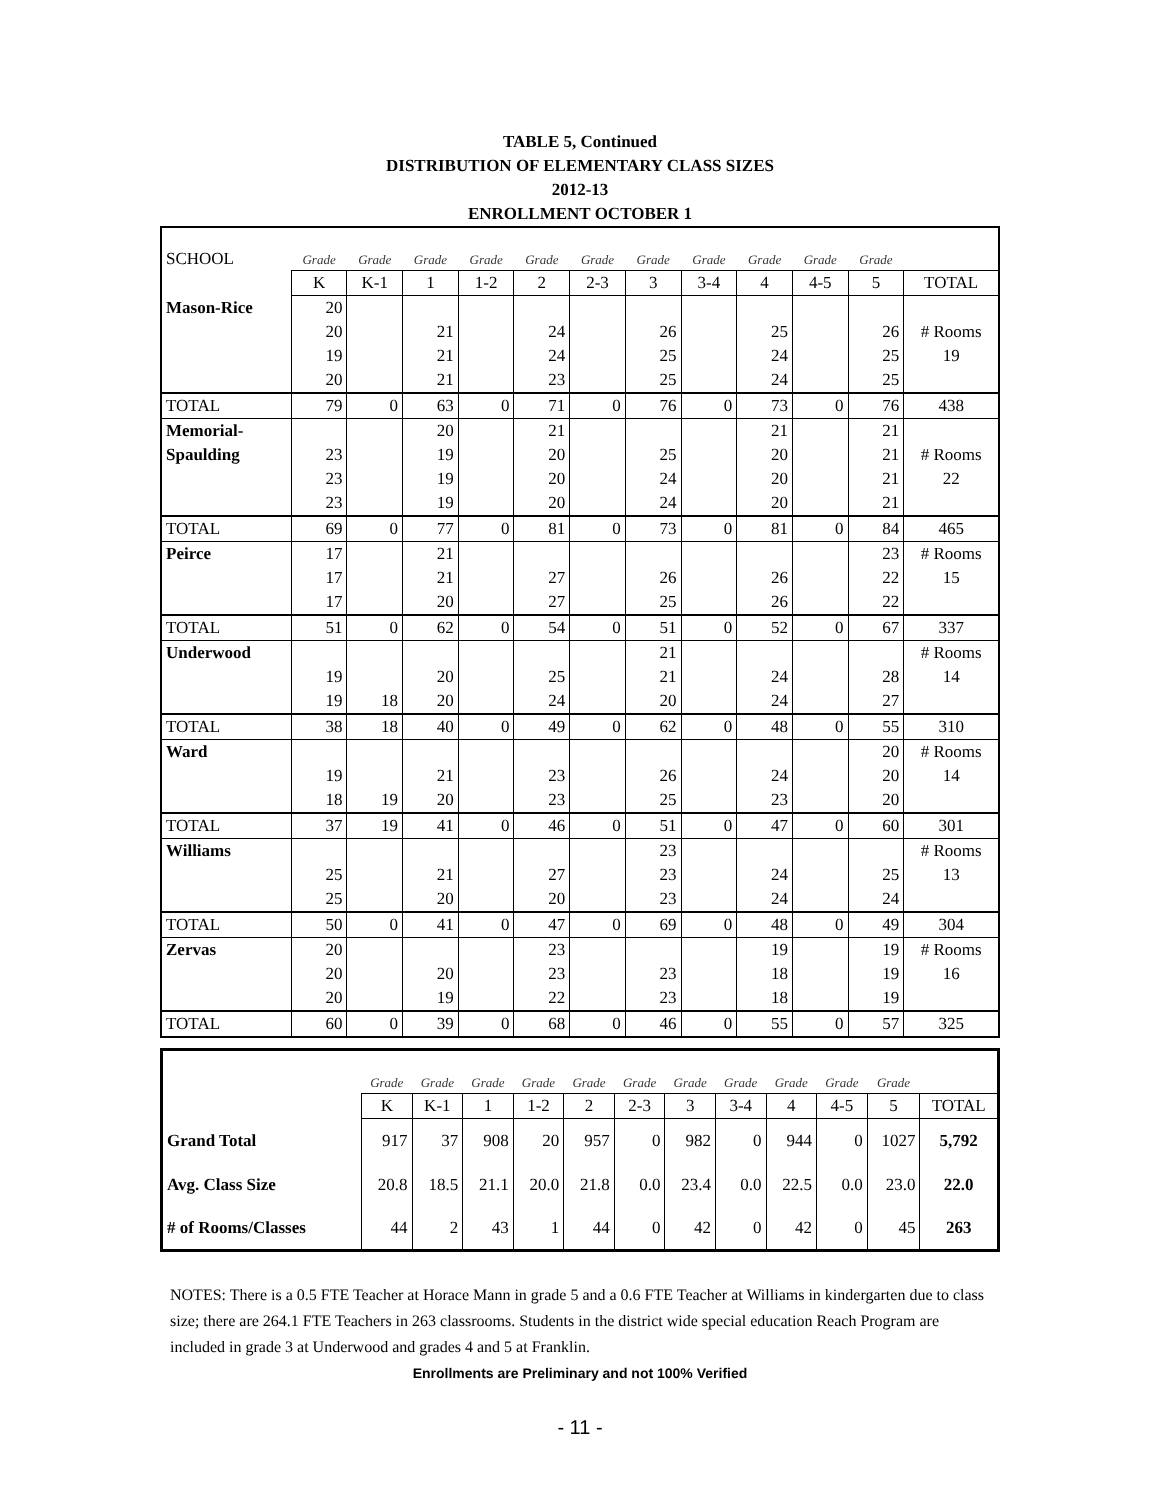TABLE 5, Continued
DISTRIBUTION OF ELEMENTARY CLASS SIZES
2012-13
ENROLLMENT OCTOBER 1
| SCHOOL | Grade | Grade | Grade | Grade | Grade | Grade | Grade | Grade | Grade | Grade | Grade | |
| | K | K-1 | 1 | 1-2 | 2 | 2-3 | 3 | 3-4 | 4 | 4-5 | 5 | TOTAL |
| Mason-Rice | 20 | | | | | | | | | | | |
| | 20 | | 21 | | 24 | | 26 | | 25 | | 26 | # Rooms |
| | 19 | | 21 | | 24 | | 25 | | 24 | | 25 | 19 |
| | 20 | | 21 | | 23 | | 25 | | 24 | | 25 | |
| TOTAL | 79 | 0 | 63 | 0 | 71 | 0 | 76 | 0 | 73 | 0 | 76 | 438 |
| Memorial- | | | 20 | | 21 | | | | 21 | | 21 | |
| Spaulding | 23 | | 19 | | 20 | | 25 | | 20 | | 21 | # Rooms |
| | 23 | | 19 | | 20 | | 24 | | 20 | | 21 | 22 |
| | 23 | | 19 | | 20 | | 24 | | 20 | | 21 | |
| TOTAL | 69 | 0 | 77 | 0 | 81 | 0 | 73 | 0 | 81 | 0 | 84 | 465 |
| Peirce | 17 | | 21 | | | | | | | | 23 | # Rooms |
| | 17 | | 21 | | 27 | | 26 | | 26 | | 22 | 15 |
| | 17 | | 20 | | 27 | | 25 | | 26 | | 22 | |
| TOTAL | 51 | 0 | 62 | 0 | 54 | 0 | 51 | 0 | 52 | 0 | 67 | 337 |
| Underwood | | | | | | | 21 | | | | | # Rooms |
| | 19 | | 20 | | 25 | | 21 | | 24 | | 28 | 14 |
| | 19 | 18 | 20 | | 24 | | 20 | | 24 | | 27 | |
| TOTAL | 38 | 18 | 40 | 0 | 49 | 0 | 62 | 0 | 48 | 0 | 55 | 310 |
| Ward | | | | | | | | | | | 20 | # Rooms |
| | 19 | | 21 | | 23 | | 26 | | 24 | | 20 | 14 |
| | 18 | 19 | 20 | | 23 | | 25 | | 23 | | 20 | |
| TOTAL | 37 | 19 | 41 | 0 | 46 | 0 | 51 | 0 | 47 | 0 | 60 | 301 |
| Williams | | | | | | | 23 | | | | | # Rooms |
| | 25 | | 21 | | 27 | | 23 | | 24 | | 25 | 13 |
| | 25 | | 20 | | 20 | | 23 | | 24 | | 24 | |
| TOTAL | 50 | 0 | 41 | 0 | 47 | 0 | 69 | 0 | 48 | 0 | 49 | 304 |
| Zervas | 20 | | | | 23 | | | | 19 | | 19 | # Rooms |
| | 20 | | 20 | | 23 | | 23 | | 18 | | 19 | 16 |
| | 20 | | 19 | | 22 | | 23 | | 18 | | 19 | |
| TOTAL | 60 | 0 | 39 | 0 | 68 | 0 | 46 | 0 | 55 | 0 | 57 | 325 |
| | Grade | Grade | Grade | Grade | Grade | Grade | Grade | Grade | Grade | Grade | Grade | |
| | K | K-1 | 1 | 1-2 | 2 | 2-3 | 3 | 3-4 | 4 | 4-5 | 5 | TOTAL |
| Grand Total | 917 | 37 | 908 | 20 | 957 | 0 | 982 | 0 | 944 | 0 | 1027 | 5,792 |
| Avg. Class Size | 20.8 | 18.5 | 21.1 | 20.0 | 21.8 | 0.0 | 23.4 | 0.0 | 22.5 | 0.0 | 23.0 | 22.0 |
| # of Rooms/Classes | 44 | 2 | 43 | 1 | 44 | 0 | 42 | 0 | 42 | 0 | 45 | 263 |
NOTES: There is a 0.5 FTE Teacher at Horace Mann in grade 5 and a 0.6 FTE Teacher at Williams in kindergarten due to class size; there are 264.1 FTE Teachers in 263 classrooms. Students in the district wide special education Reach Program are included in grade 3 at Underwood and grades 4 and 5 at Franklin.
Enrollments are Preliminary and not 100% Verified
- 11 -